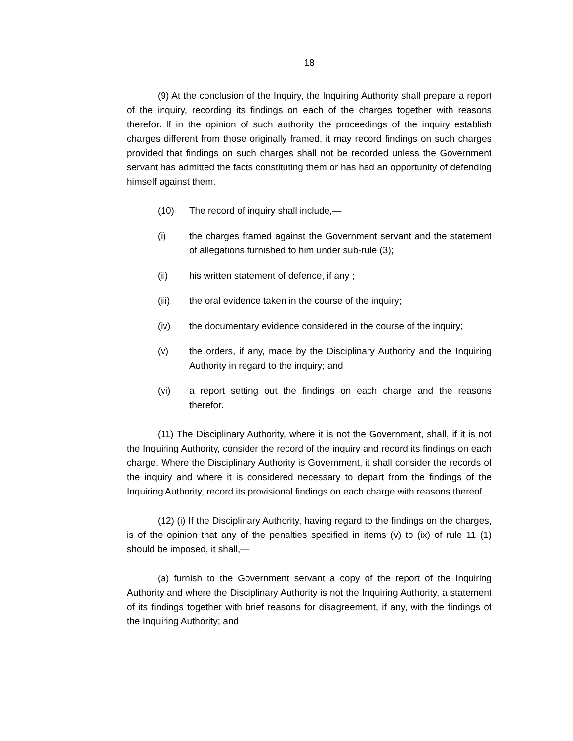18
(9) At the conclusion of the Inquiry, the Inquiring Authority shall prepare a report of the inquiry, recording its findings on each of the charges together with reasons therefor. If in the opinion of such authority the proceedings of the inquiry establish charges different from those originally framed, it may record findings on such charges provided that findings on such charges shall not be recorded unless the Government servant has admitted the facts constituting them or has had an opportunity of defending himself against them.
(10) The record of inquiry shall include,—
(i) the charges framed against the Government servant and the statement of allegations furnished to him under sub-rule (3);
(ii) his written statement of defence, if any ;
(iii) the oral evidence taken in the course of the inquiry;
(iv) the documentary evidence considered in the course of the inquiry;
(v) the orders, if any, made by the Disciplinary Authority and the Inquiring Authority in regard to the inquiry; and
(vi) a report setting out the findings on each charge and the reasons therefor.
(11) The Disciplinary Authority, where it is not the Government, shall, if it is not the Inquiring Authority, consider the record of the inquiry and record its findings on each charge. Where the Disciplinary Authority is Government, it shall consider the records of the inquiry and where it is considered necessary to depart from the findings of the Inquiring Authority, record its provisional findings on each charge with reasons thereof.
(12) (i) If the Disciplinary Authority, having regard to the findings on the charges, is of the opinion that any of the penalties specified in items (v) to (ix) of rule 11 (1) should be imposed, it shall,—
(a) furnish to the Government servant a copy of the report of the Inquiring Authority and where the Disciplinary Authority is not the Inquiring Authority, a statement of its findings together with brief reasons for disagreement, if any, with the findings of the Inquiring Authority; and